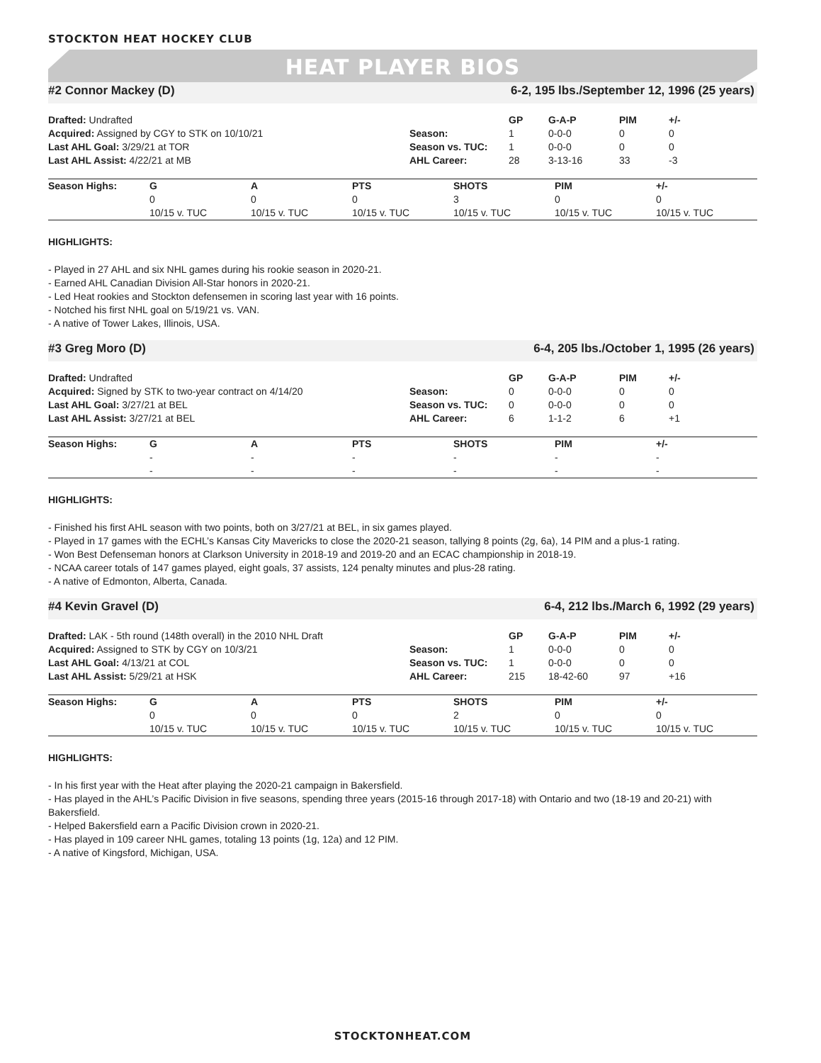STOCKTON HEAT HOCKEY CLUB
HEAT PLAYER BIOS
#2 Connor Mackey (D) 6-2, 195 lbs./September 12, 1996 (25 years)
| Drafted: Undrafted | | GP | G-A-P | PIM | +/- |
| Acquired: Assigned by CGY to STK on 10/10/21 | Season: | 1 | 0-0-0 | 0 | 0 |
| Last AHL Goal: 3/29/21 at TOR | Season vs. TUC: | 1 | 0-0-0 | 0 | 0 |
| Last AHL Assist: 4/22/21 at MB | AHL Career: | 28 | 3-13-16 | 33 | -3 |
| Season Highs: | G | A | PTS | SHOTS | PIM | +/- |
| --- | --- | --- | --- | --- | --- | --- |
| | 0 | 0 | 0 | 3 | 0 | 0 |
| | 10/15 v. TUC | 10/15 v. TUC | 10/15 v. TUC | 10/15 v. TUC | 10/15 v. TUC | 10/15 v. TUC |
HIGHLIGHTS:
- Played in 27 AHL and six NHL games during his rookie season in 2020-21.
- Earned AHL Canadian Division All-Star honors in 2020-21.
- Led Heat rookies and Stockton defensemen in scoring last year with 16 points.
- Notched his first NHL goal on 5/19/21 vs. VAN.
- A native of Tower Lakes, Illinois, USA.
#3 Greg Moro (D) 6-4, 205 lbs./October 1, 1995 (26 years)
| Drafted: Undrafted | | GP | G-A-P | PIM | +/- |
| Acquired: Signed by STK to two-year contract on 4/14/20 | Season: | 0 | 0-0-0 | 0 | 0 |
| Last AHL Goal: 3/27/21 at BEL | Season vs. TUC: | 0 | 0-0-0 | 0 | 0 |
| Last AHL Assist: 3/27/21 at BEL | AHL Career: | 6 | 1-1-2 | 6 | +1 |
| Season Highs: | G | A | PTS | SHOTS | PIM | +/- |
| --- | --- | --- | --- | --- | --- | --- |
| | - | - | - | - | - | - |
| | - | - | - | - | - | - |
HIGHLIGHTS:
- Finished his first AHL season with two points, both on 3/27/21 at BEL, in six games played.
- Played in 17 games with the ECHL’s Kansas City Mavericks to close the 2020-21 season, tallying 8 points (2g, 6a), 14 PIM and a plus-1 rating.
- Won Best Defenseman honors at Clarkson University in 2018-19 and 2019-20 and an ECAC championship in 2018-19.
- NCAA career totals of 147 games played, eight goals, 37 assists, 124 penalty minutes and plus-28 rating.
- A native of Edmonton, Alberta, Canada.
#4 Kevin Gravel (D) 6-4, 212 lbs./March 6, 1992 (29 years)
| Drafted: LAK - 5th round (148th overall) in the 2010 NHL Draft | | GP | G-A-P | PIM | +/- |
| Acquired: Assigned to STK by CGY on 10/3/21 | Season: | 1 | 0-0-0 | 0 | 0 |
| Last AHL Goal: 4/13/21 at COL | Season vs. TUC: | 1 | 0-0-0 | 0 | 0 |
| Last AHL Assist: 5/29/21 at HSK | AHL Career: | 215 | 18-42-60 | 97 | +16 |
| Season Highs: | G | A | PTS | SHOTS | PIM | +/- |
| --- | --- | --- | --- | --- | --- | --- |
| | 0 | 0 | 0 | 2 | 0 | 0 |
| | 10/15 v. TUC | 10/15 v. TUC | 10/15 v. TUC | 10/15 v. TUC | 10/15 v. TUC | 10/15 v. TUC |
HIGHLIGHTS:
- In his first year with the Heat after playing the 2020-21 campaign in Bakersfield.
- Has played in the AHL’s Pacific Division in five seasons, spending three years (2015-16 through 2017-18) with Ontario and two (18-19 and 20-21) with Bakersfield.
- Helped Bakersfield earn a Pacific Division crown in 2020-21.
- Has played in 109 career NHL games, totaling 13 points (1g, 12a) and 12 PIM.
- A native of Kingsford, Michigan, USA.
STOCKTONHEAT.COM